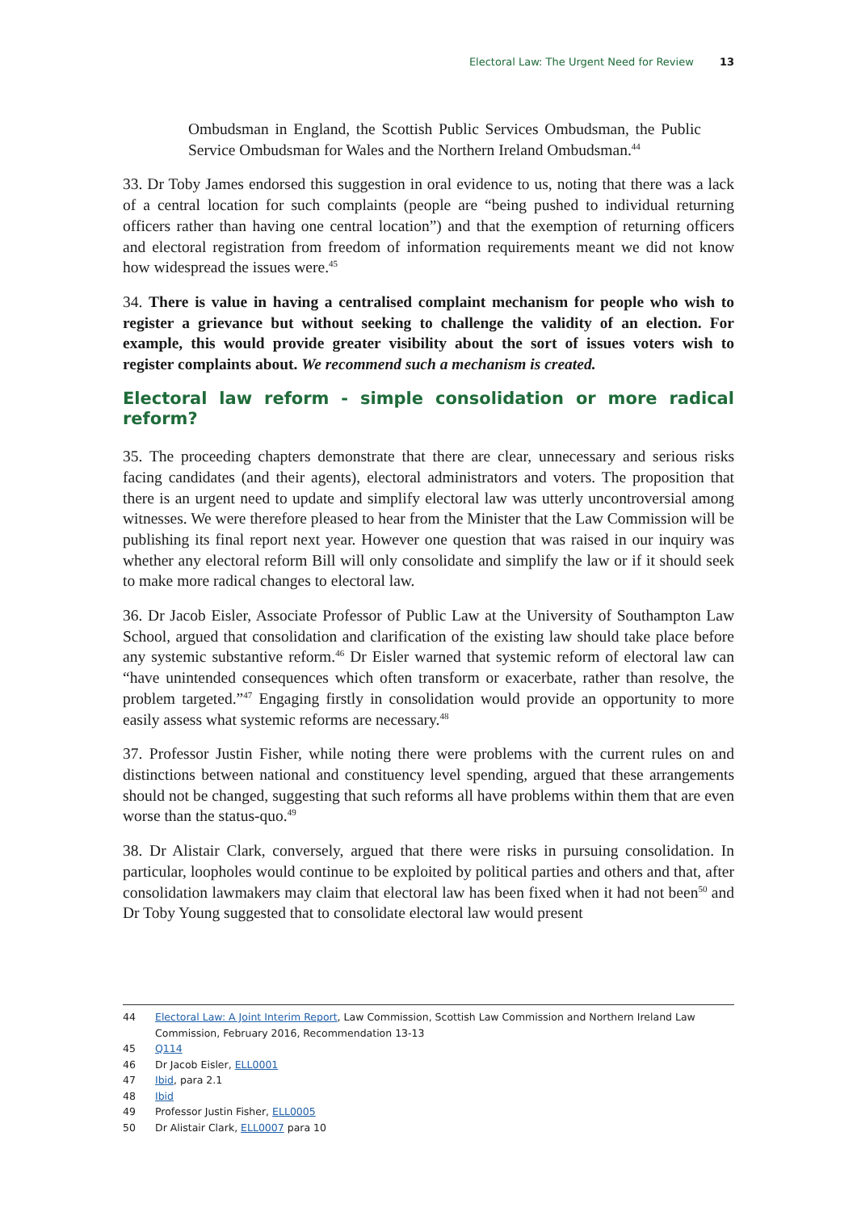Electoral Law: The Urgent Need for Review 13
Ombudsman in England, the Scottish Public Services Ombudsman, the Public Service Ombudsman for Wales and the Northern Ireland Ombudsman.<sup>44</sup>
33. Dr Toby James endorsed this suggestion in oral evidence to us, noting that there was a lack of a central location for such complaints (people are “being pushed to individual returning officers rather than having one central location”) and that the exemption of returning officers and electoral registration from freedom of information requirements meant we did not know how widespread the issues were.<sup>45</sup>
34. There is value in having a centralised complaint mechanism for people who wish to register a grievance but without seeking to challenge the validity of an election. For example, this would provide greater visibility about the sort of issues voters wish to register complaints about. We recommend such a mechanism is created.
Electoral law reform - simple consolidation or more radical reform?
35. The proceeding chapters demonstrate that there are clear, unnecessary and serious risks facing candidates (and their agents), electoral administrators and voters. The proposition that there is an urgent need to update and simplify electoral law was utterly uncontroversial among witnesses. We were therefore pleased to hear from the Minister that the Law Commission will be publishing its final report next year. However one question that was raised in our inquiry was whether any electoral reform Bill will only consolidate and simplify the law or if it should seek to make more radical changes to electoral law.
36. Dr Jacob Eisler, Associate Professor of Public Law at the University of Southampton Law School, argued that consolidation and clarification of the existing law should take place before any systemic substantive reform.<sup>46</sup> Dr Eisler warned that systemic reform of electoral law can “have unintended consequences which often transform or exacerbate, rather than resolve, the problem targeted.”<sup>47</sup> Engaging firstly in consolidation would provide an opportunity to more easily assess what systemic reforms are necessary.<sup>48</sup>
37. Professor Justin Fisher, while noting there were problems with the current rules on and distinctions between national and constituency level spending, argued that these arrangements should not be changed, suggesting that such reforms all have problems within them that are even worse than the status-quo.<sup>49</sup>
38. Dr Alistair Clark, conversely, argued that there were risks in pursuing consolidation. In particular, loopholes would continue to be exploited by political parties and others and that, after consolidation lawmakers may claim that electoral law has been fixed when it had not been<sup>50</sup> and Dr Toby Young suggested that to consolidate electoral law would present
44 Electoral Law: A Joint Interim Report, Law Commission, Scottish Law Commission and Northern Ireland Law Commission, February 2016, Recommendation 13-13
45 Q114
46 Dr Jacob Eisler, ELL0001
47 Ibid, para 2.1
48 Ibid
49 Professor Justin Fisher, ELL0005
50 Dr Alistair Clark, ELL0007 para 10